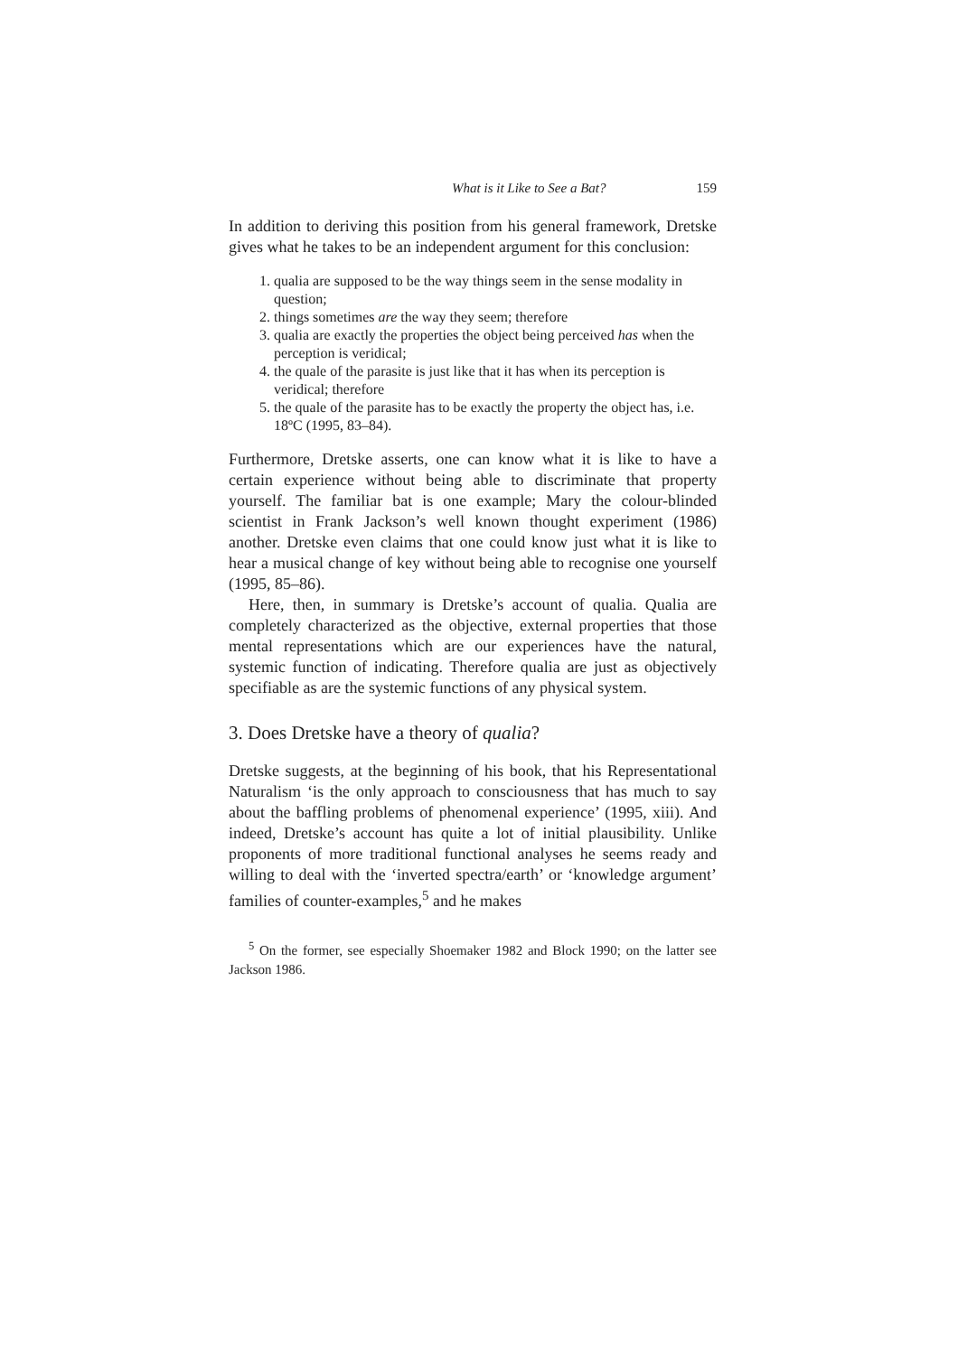What is it Like to See a Bat? 159
In addition to deriving this position from his general framework, Dretske gives what he takes to be an independent argument for this conclusion:
1. qualia are supposed to be the way things seem in the sense modality in question;
2. things sometimes are the way they seem; therefore
3. qualia are exactly the properties the object being perceived has when the perception is veridical;
4. the quale of the parasite is just like that it has when its perception is veridical; therefore
5. the quale of the parasite has to be exactly the property the object has, i.e. 18ºC (1995, 83–84).
Furthermore, Dretske asserts, one can know what it is like to have a certain experience without being able to discriminate that property yourself. The familiar bat is one example; Mary the colour-blinded scientist in Frank Jackson’s well known thought experiment (1986) another. Dretske even claims that one could know just what it is like to hear a musical change of key without being able to recognise one yourself (1995, 85–86).
Here, then, in summary is Dretske’s account of qualia. Qualia are completely characterized as the objective, external properties that those mental representations which are our experiences have the natural, systemic function of indicating. Therefore qualia are just as objectively specifiable as are the systemic functions of any physical system.
3. Does Dretske have a theory of qualia?
Dretske suggests, at the beginning of his book, that his Representational Naturalism ‘is the only approach to consciousness that has much to say about the baffling problems of phenomenal experience’ (1995, xiii). And indeed, Dretske’s account has quite a lot of initial plausibility. Unlike proponents of more traditional functional analyses he seems ready and willing to deal with the ‘inverted spectra/earth’ or ‘knowledge argument’ families of counter-examples,<sup>5</sup> and he makes
<sup>5</sup> On the former, see especially Shoemaker 1982 and Block 1990; on the latter see Jackson 1986.